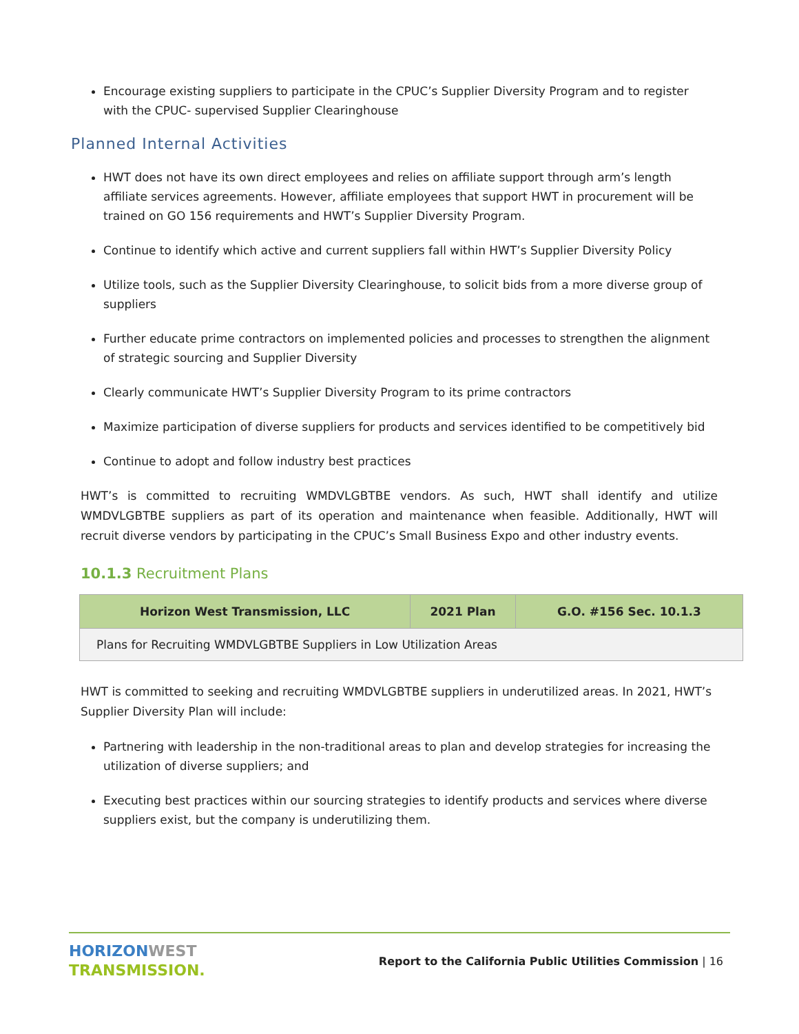Encourage existing suppliers to participate in the CPUC’s Supplier Diversity Program and to register with the CPUC- supervised Supplier Clearinghouse
Planned Internal Activities
HWT does not have its own direct employees and relies on affiliate support through arm’s length affiliate services agreements. However, affiliate employees that support HWT in procurement will be trained on GO 156 requirements and HWT’s Supplier Diversity Program.
Continue to identify which active and current suppliers fall within HWT’s Supplier Diversity Policy
Utilize tools, such as the Supplier Diversity Clearinghouse, to solicit bids from a more diverse group of suppliers
Further educate prime contractors on implemented policies and processes to strengthen the alignment of strategic sourcing and Supplier Diversity
Clearly communicate HWT’s Supplier Diversity Program to its prime contractors
Maximize participation of diverse suppliers for products and services identified to be competitively bid
Continue to adopt and follow industry best practices
HWT’s is committed to recruiting WMDVLGBTBE vendors. As such, HWT shall identify and utilize WMDVLGBTBE suppliers as part of its operation and maintenance when feasible. Additionally, HWT will recruit diverse vendors by participating in the CPUC’s Small Business Expo and other industry events.
10.1.3 Recruitment Plans
| Horizon West Transmission, LLC | 2021 Plan | G.O. #156 Sec. 10.1.3 |
| --- | --- | --- |
| Plans for Recruiting WMDVLGBTBE Suppliers in Low Utilization Areas | | |
HWT is committed to seeking and recruiting WMDVLGBTBE suppliers in underutilized areas. In 2021, HWT’s Supplier Diversity Plan will include:
Partnering with leadership in the non-traditional areas to plan and develop strategies for increasing the utilization of diverse suppliers; and
Executing best practices within our sourcing strategies to identify products and services where diverse suppliers exist, but the company is underutilizing them.
HORIZON WEST
TRANSMISSION.
Report to the California Public Utilities Commission | 16